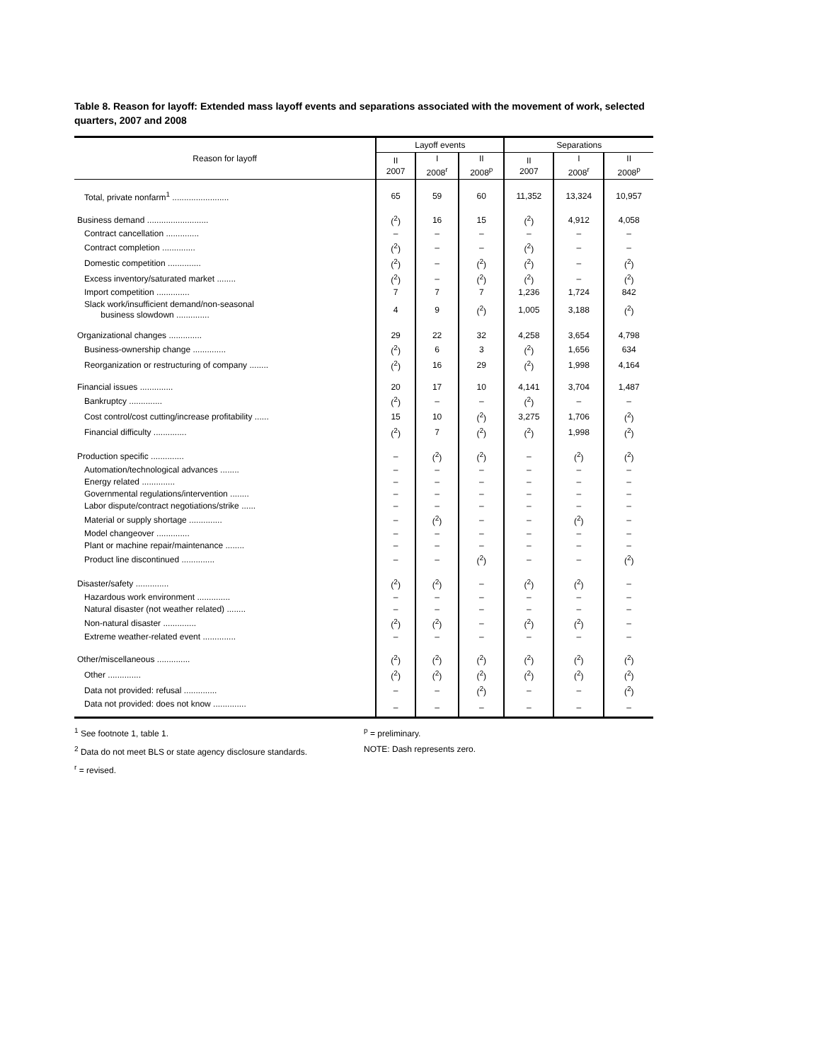Table 8. Reason for layoff: Extended mass layoff events and separations associated with the movement of work, selected quarters, 2007 and 2008
| Reason for layoff | Layoff events | | | Separations | | |
| --- | --- | --- | --- | --- | --- | --- |
| | II 2007 | I 2008<sup>r</sup> | II 2008<sup>p</sup> | II 2007 | I 2008<sup>r</sup> | II 2008<sup>p</sup> |
| Total, private nonfarm<sup>1</sup> ........................ | 65 | 59 | 60 | 11,352 | 13,324 | 10,957 |
| Business demand .......................... | (<sup>2</sup>) | 16 | 15 | (<sup>2</sup>) | 4,912 | 4,058 |
| Contract cancellation .............. | – | – | – | – | – | – |
| Contract completion .............. | (<sup>2</sup>) | – | – | (<sup>2</sup>) | – | – |
| Domestic competition .............. | (<sup>2</sup>) | – | (<sup>2</sup>) | (<sup>2</sup>) | – | (<sup>2</sup>) |
| Excess inventory/saturated market ........ | (<sup>2</sup>) | – | (<sup>2</sup>) | (<sup>2</sup>) | – | (<sup>2</sup>) |
| Import competition .............. | 7 | 7 | 7 | 1,236 | 1,724 | 842 |
| Slack work/insufficient demand/non-seasonal business slowdown .............. | 4 | 9 | (<sup>2</sup>) | 1,005 | 3,188 | (<sup>2</sup>) |
| Organizational changes .............. | 29 | 22 | 32 | 4,258 | 3,654 | 4,798 |
| Business-ownership change .............. | (<sup>2</sup>) | 6 | 3 | (<sup>2</sup>) | 1,656 | 634 |
| Reorganization or restructuring of company ........ | (<sup>2</sup>) | 16 | 29 | (<sup>2</sup>) | 1,998 | 4,164 |
| Financial issues .............. | 20 | 17 | 10 | 4,141 | 3,704 | 1,487 |
| Bankruptcy .............. | (<sup>2</sup>) | – | – | (<sup>2</sup>) | – | – |
| Cost control/cost cutting/increase profitability ...... | 15 | 10 | (<sup>2</sup>) | 3,275 | 1,706 | (<sup>2</sup>) |
| Financial difficulty .............. | (<sup>2</sup>) | 7 | (<sup>2</sup>) | (<sup>2</sup>) | 1,998 | (<sup>2</sup>) |
| Production specific .............. | – | (<sup>2</sup>) | (<sup>2</sup>) | – | (<sup>2</sup>) | (<sup>2</sup>) |
| Automation/technological advances ........ | – | – | – | – | – | – |
| Energy related .............. | – | – | – | – | – | – |
| Governmental regulations/intervention ........ | – | – | – | – | – | – |
| Labor dispute/contract negotiations/strike ...... | – | – | – | – | – | – |
| Material or supply shortage .............. | – | (<sup>2</sup>) | – | – | (<sup>2</sup>) | – |
| Model changeover .............. | – | – | – | – | – | – |
| Plant or machine repair/maintenance ........ | – | – | – | – | – | – |
| Product line discontinued .............. | – | – | (<sup>2</sup>) | – | – | (<sup>2</sup>) |
| Disaster/safety .............. | (<sup>2</sup>) | (<sup>2</sup>) | – | (<sup>2</sup>) | (<sup>2</sup>) | – |
| Hazardous work environment .............. | – | – | – | – | – | – |
| Natural disaster (not weather related) ........ | – | – | – | – | – | – |
| Non-natural disaster .............. | (<sup>2</sup>) | (<sup>2</sup>) | – | (<sup>2</sup>) | (<sup>2</sup>) | – |
| Extreme weather-related event .............. | – | – | – | – | – | – |
| Other/miscellaneous .............. | (<sup>2</sup>) | (<sup>2</sup>) | (<sup>2</sup>) | (<sup>2</sup>) | (<sup>2</sup>) | (<sup>2</sup>) |
| Other .............. | (<sup>2</sup>) | (<sup>2</sup>) | (<sup>2</sup>) | (<sup>2</sup>) | (<sup>2</sup>) | (<sup>2</sup>) |
| Data not provided: refusal .............. | – | – | (<sup>2</sup>) | – | – | (<sup>2</sup>) |
| Data not provided: does not know .............. | – | – | – | – | – | – |
<sup>1</sup> See footnote 1, table 1.
<sup>2</sup> Data do not meet BLS or state agency disclosure standards.
<sup>r</sup> = revised.
<sup>p</sup> = preliminary.
NOTE: Dash represents zero.